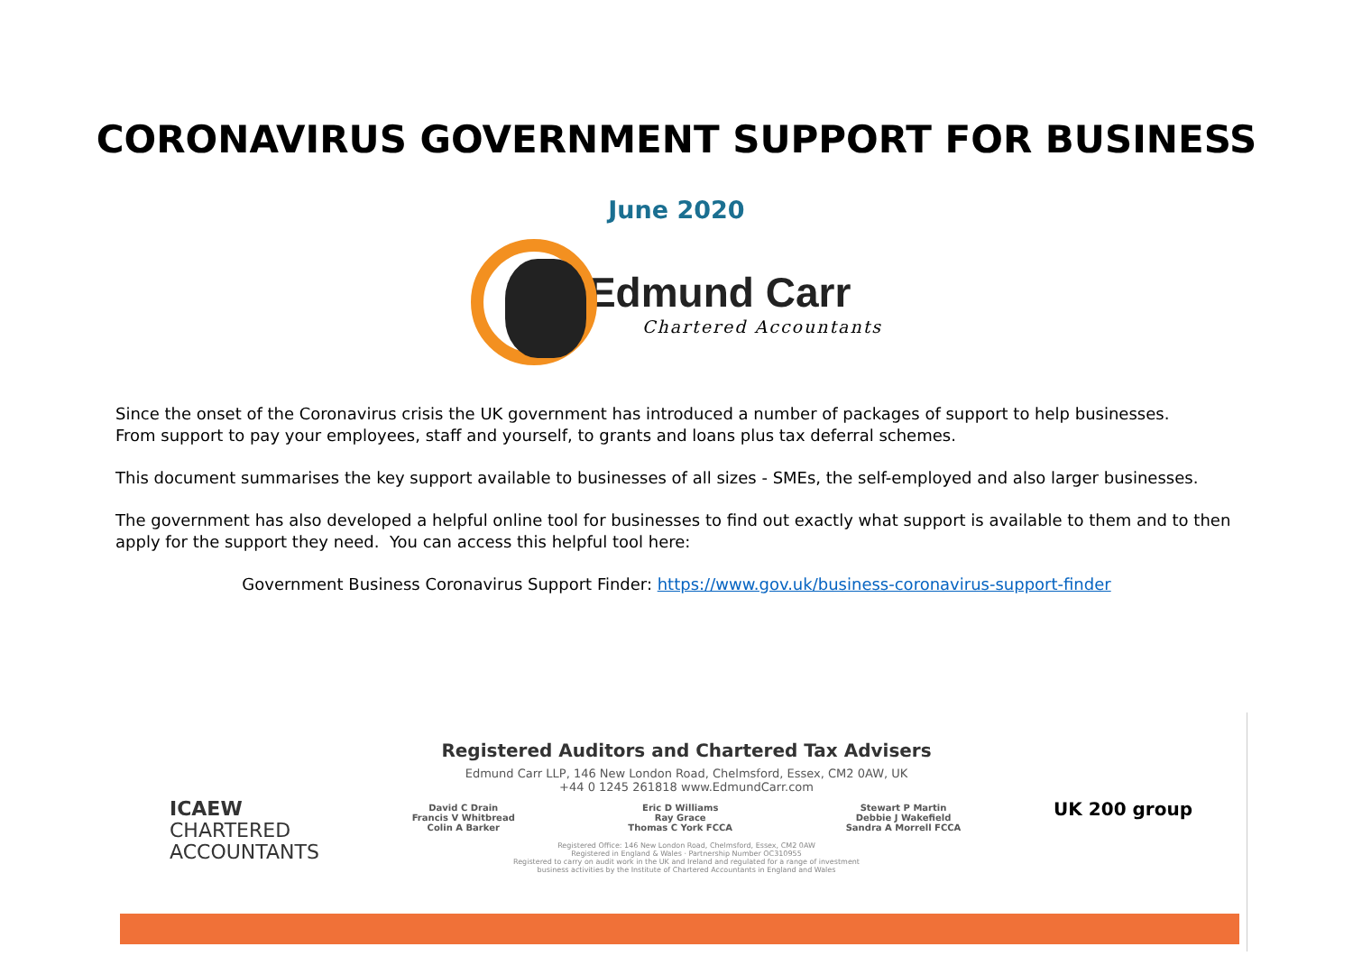CORONAVIRUS GOVERNMENT SUPPORT FOR BUSINESS
June 2020
Edmund Carr
Chartered Accountants
Since the onset of the Coronavirus crisis the UK government has introduced a number of packages of support to help businesses.
From support to pay your employees, staff and yourself, to grants and loans plus tax deferral schemes.
This document summarises the key support available to businesses of all sizes - SMEs, the self-employed and also larger businesses.
The government has also developed a helpful online tool for businesses to find out exactly what support is available to them and to then apply for the support they need. You can access this helpful tool here:
Government Business Coronavirus Support Finder: https://www.gov.uk/business-coronavirus-support-finder
ICAEW
CHARTERED
ACCOUNTANTS
Registered Auditors and Chartered Tax Advisers
Edmund Carr LLP, 146 New London Road, Chelmsford, Essex, CM2 0AW, UK
+44 0 1245 261818 www.EdmundCarr.com
David C Drain
Francis V Whitbread
Colin A Barker
Eric D Williams
Ray Grace
Thomas C York FCCA
Stewart P Martin
Debbie J Wakefield
Sandra A Morrell FCCA
Registered Office: 146 New London Road, Chelmsford, Essex, CM2 0AW
Registered in England & Wales · Partnership Number OC310955
Registered to carry on audit work in the UK and Ireland and regulated for a range of investment
business activities by the Institute of Chartered Accountants in England and Wales
UK 200 group